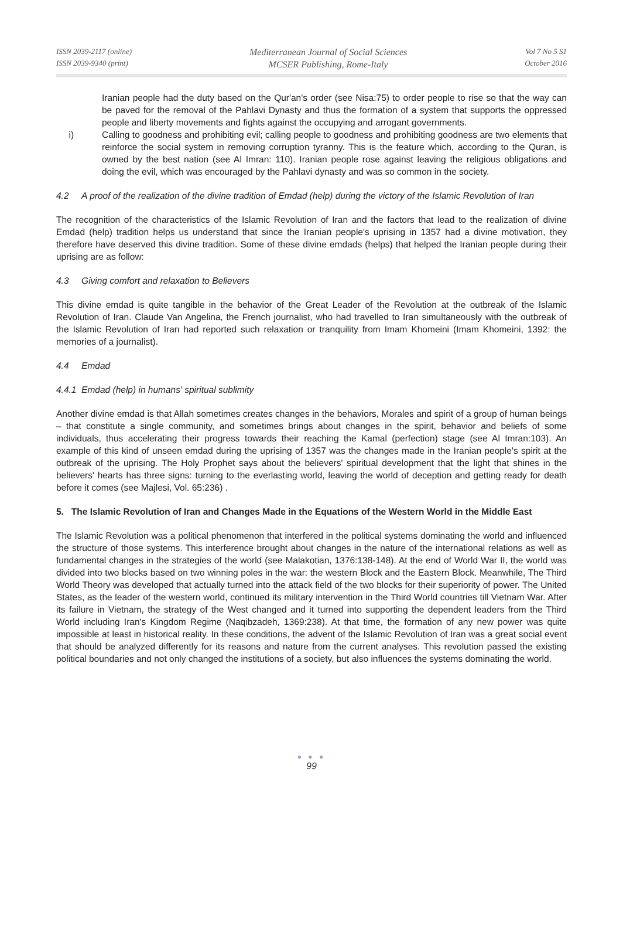ISSN 2039-2117 (online)
ISSN 2039-9340 (print)
Mediterranean Journal of Social Sciences
MCSER Publishing, Rome-Italy
Vol 7 No 5 S1
October 2016
Iranian people had the duty based on the Qur'an's order (see Nisa:75) to order people to rise so that the way can be paved for the removal of the Pahlavi Dynasty and thus the formation of a system that supports the oppressed people and liberty movements and fights against the occupying and arrogant governments.
i) Calling to goodness and prohibiting evil; calling people to goodness and prohibiting goodness are two elements that reinforce the social system in removing corruption tyranny. This is the feature which, according to the Quran, is owned by the best nation (see Al Imran: 110). Iranian people rose against leaving the religious obligations and doing the evil, which was encouraged by the Pahlavi dynasty and was so common in the society.
4.2 A proof of the realization of the divine tradition of Emdad (help) during the victory of the Islamic Revolution of Iran
The recognition of the characteristics of the Islamic Revolution of Iran and the factors that lead to the realization of divine Emdad (help) tradition helps us understand that since the Iranian people's uprising in 1357 had a divine motivation, they therefore have deserved this divine tradition. Some of these divine emdads (helps) that helped the Iranian people during their uprising are as follow:
4.3 Giving comfort and relaxation to Believers
This divine emdad is quite tangible in the behavior of the Great Leader of the Revolution at the outbreak of the Islamic Revolution of Iran. Claude Van Angelina, the French journalist, who had travelled to Iran simultaneously with the outbreak of the Islamic Revolution of Iran had reported such relaxation or tranquility from Imam Khomeini (Imam Khomeini, 1392: the memories of a journalist).
4.4 Emdad
4.4.1 Emdad (help) in humans' spiritual sublimity
Another divine emdad is that Allah sometimes creates changes in the behaviors, Morales and spirit of a group of human beings – that constitute a single community, and sometimes brings about changes in the spirit, behavior and beliefs of some individuals, thus accelerating their progress towards their reaching the Kamal (perfection) stage (see Al Imran:103). An example of this kind of unseen emdad during the uprising of 1357 was the changes made in the Iranian people's spirit at the outbreak of the uprising. The Holy Prophet says about the believers' spiritual development that the light that shines in the believers' hearts has three signs: turning to the everlasting world, leaving the world of deception and getting ready for death before it comes (see Majlesi, Vol. 65:236) .
5. The Islamic Revolution of Iran and Changes Made in the Equations of the Western World in the Middle East
The Islamic Revolution was a political phenomenon that interfered in the political systems dominating the world and influenced the structure of those systems. This interference brought about changes in the nature of the international relations as well as fundamental changes in the strategies of the world (see Malakotian, 1376:138-148). At the end of World War II, the world was divided into two blocks based on two winning poles in the war: the western Block and the Eastern Block. Meanwhile, The Third World Theory was developed that actually turned into the attack field of the two blocks for their superiority of power. The United States, as the leader of the western world, continued its military intervention in the Third World countries till Vietnam War. After its failure in Vietnam, the strategy of the West changed and it turned into supporting the dependent leaders from the Third World including Iran's Kingdom Regime (Naqibzadeh, 1369:238). At that time, the formation of any new power was quite impossible at least in historical reality. In these conditions, the advent of the Islamic Revolution of Iran was a great social event that should be analyzed differently for its reasons and nature from the current analyses. This revolution passed the existing political boundaries and not only changed the institutions of a society, but also influences the systems dominating the world.
● ● ●
99